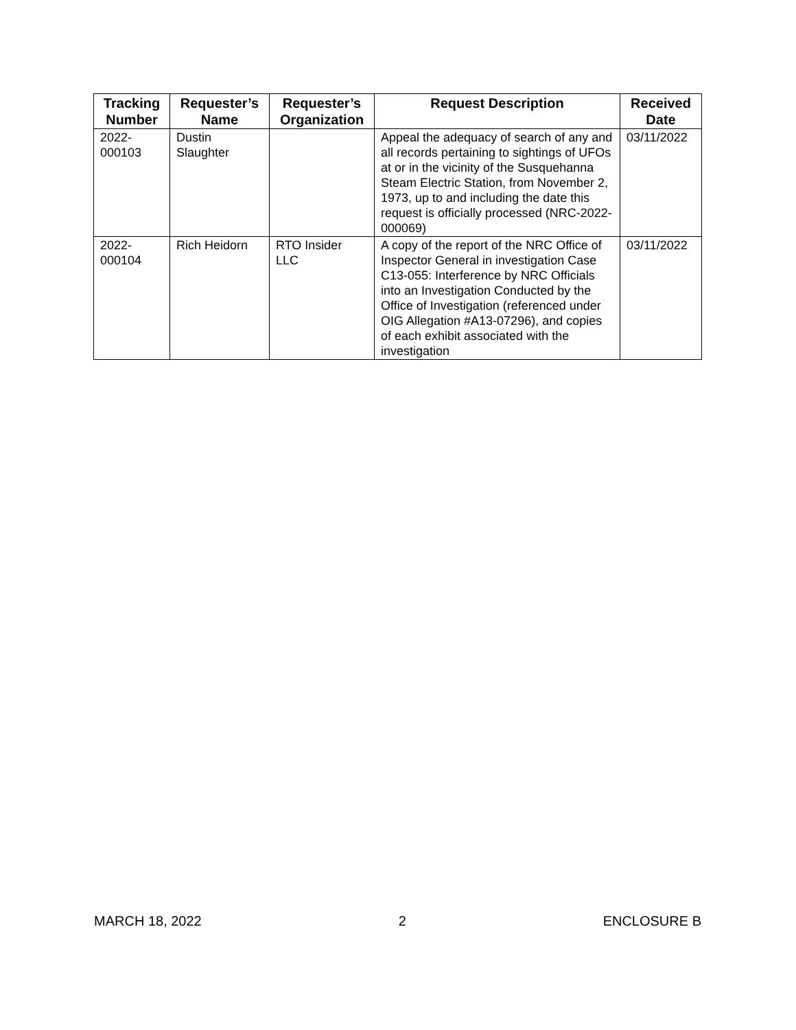| Tracking Number | Requester’s Name | Requester’s Organization | Request Description | Received Date |
| --- | --- | --- | --- | --- |
| 2022- 000103 | Dustin Slaughter | | Appeal the adequacy of search of any and all records pertaining to sightings of UFOs at or in the vicinity of the Susquehanna Steam Electric Station, from November 2, 1973, up to and including the date this request is officially processed (NRC-2022-000069) | 03/11/2022 |
| 2022- 000104 | Rich Heidorn | RTO Insider LLC | A copy of the report of the NRC Office of Inspector General in investigation Case C13-055: Interference by NRC Officials into an Investigation Conducted by the Office of Investigation (referenced under OIG Allegation #A13-07296), and copies of each exhibit associated with the investigation | 03/11/2022 |
MARCH 18, 2022 2 ENCLOSURE B